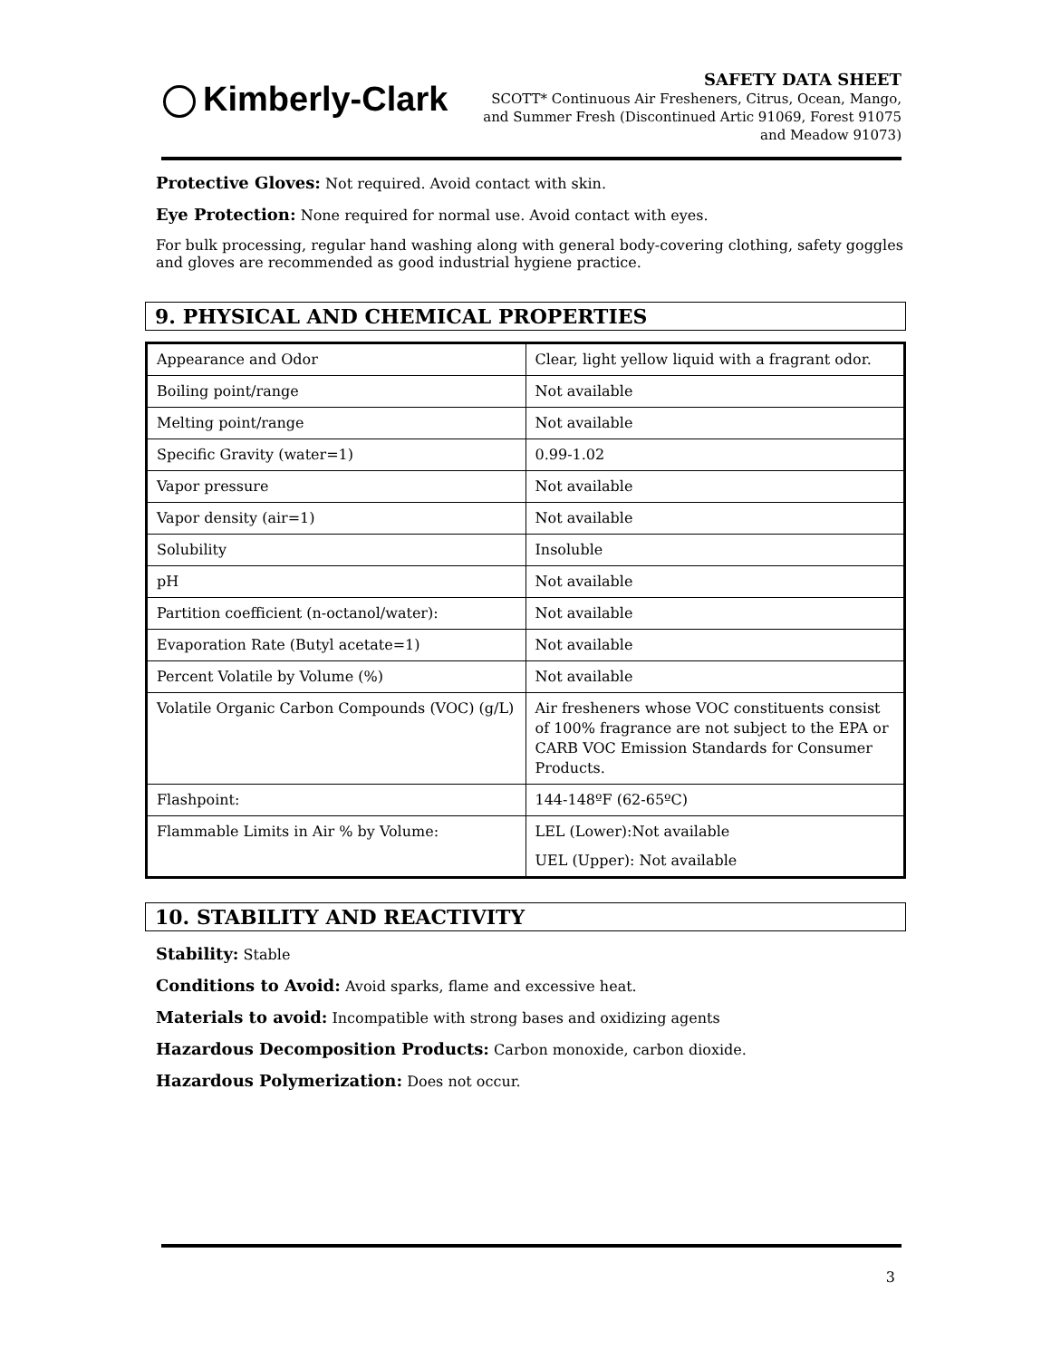Kimberly-Clark
SAFETY DATA SHEET
SCOTT* Continuous Air Fresheners, Citrus, Ocean, Mango,
and Summer Fresh (Discontinued Artic 91069, Forest 91075
and Meadow 91073)
Protective Gloves: Not required. Avoid contact with skin.
Eye Protection: None required for normal use. Avoid contact with eyes.
For bulk processing, regular hand washing along with general body-covering clothing, safety goggles and gloves are recommended as good industrial hygiene practice.
9. PHYSICAL AND CHEMICAL PROPERTIES
| Appearance and Odor | Clear, light yellow liquid with a fragrant odor. |
| Boiling point/range | Not available |
| Melting point/range | Not available |
| Specific Gravity (water=1) | 0.99-1.02 |
| Vapor pressure | Not available |
| Vapor density (air=1) | Not available |
| Solubility | Insoluble |
| pH | Not available |
| Partition coefficient (n-octanol/water): | Not available |
| Evaporation Rate (Butyl acetate=1) | Not available |
| Percent Volatile by Volume (%) | Not available |
| Volatile Organic Carbon Compounds (VOC) (g/L) | Air fresheners whose VOC constituents consist of 100% fragrance are not subject to the EPA or CARB VOC Emission Standards for Consumer Products. |
| Flashpoint: | 144-148ºF (62-65ºC) |
| Flammable Limits in Air % by Volume: | LEL (Lower):Not available UEL (Upper): Not available |
10. STABILITY AND REACTIVITY
Stability: Stable
Conditions to Avoid: Avoid sparks, flame and excessive heat.
Materials to avoid: Incompatible with strong bases and oxidizing agents
Hazardous Decomposition Products: Carbon monoxide, carbon dioxide.
Hazardous Polymerization: Does not occur.
3